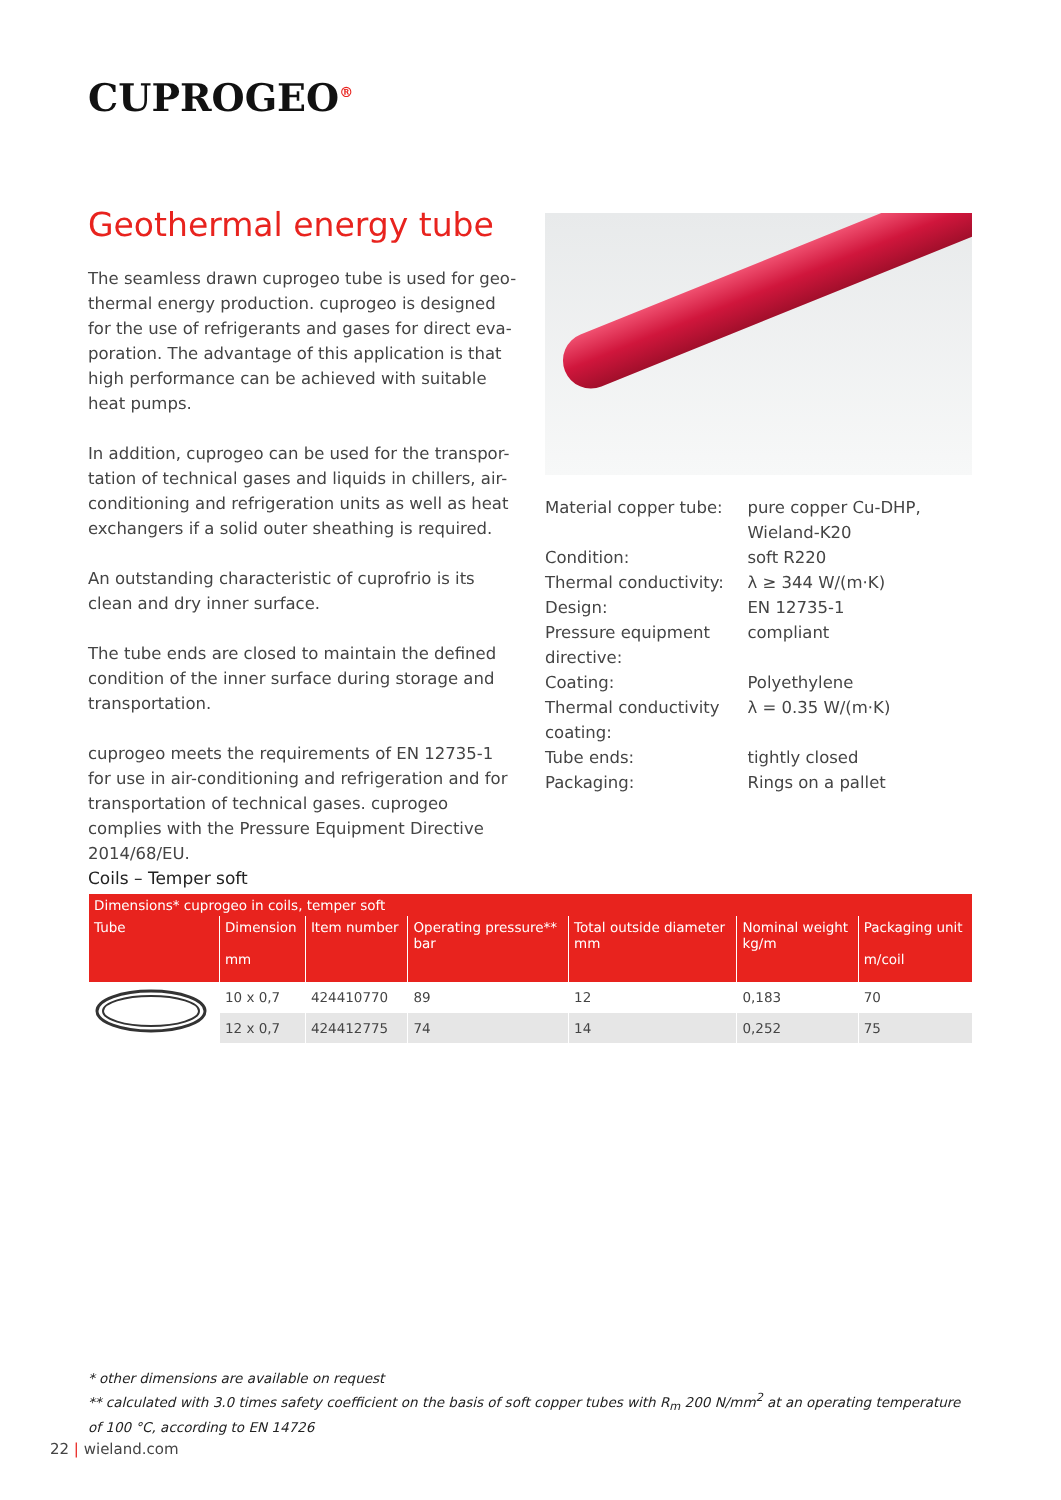CUPROGEO<sup>®</sup>
Geothermal energy tube
The seamless drawn cuprogeo tube is used for geo-thermal energy production. cuprogeo is designed for the use of refrigerants and gases for direct eva-poration. The advantage of this application is that high performance can be achieved with suitable heat pumps.
In addition, cuprogeo can be used for the transpor-tation of technical gases and liquids in chillers, air-conditioning and refrigeration units as well as heat exchangers if a solid outer sheathing is required.
An outstanding characteristic of cuprofrio is its clean and dry inner surface.
The tube ends are closed to maintain the defined condition of the inner surface during storage and transportation.
cuprogeo meets the requirements of EN 12735-1 for use in air-conditioning and refrigeration and for transportation of technical gases. cuprogeo complies with the Pressure Equipment Directive 2014/68/EU.
| Material copper tube: | pure copper Cu-DHP, Wieland-K20 |
| Condition: | soft R220 |
| Thermal conductivity: | λ ≥ 344 W/(m·K) |
| Design: | EN 12735-1 |
| Pressure equipment directive: | compliant |
| Coating: | Polyethylene |
| Thermal conductivity coating: | λ = 0.35 W/(m·K) |
| Tube ends: | tightly closed |
| Packaging: | Rings on a pallet |
Coils – Temper soft
| Dimensions* cuprogeo in coils, temper soft | | | | | | |
| --- | --- | --- | --- | --- | --- | --- |
| Tube | Dimension mm | Item number | Operating pressure** bar | Total outside diameter mm | Nominal weight kg/m | Packaging unit m/coil |
| | 10 x 0,7 | 424410770 | 89 | 12 | 0,183 | 70 |
| | 12 x 0,7 | 424412775 | 74 | 14 | 0,252 | 75 |
* other dimensions are available on request
** calculated with 3.0 times safety coefficient on the basis of soft copper tubes with R<sub>m</sub> 200 N/mm<sup>2</sup> at an operating temperature of 100 °C, according to EN 14726
22 | wieland.com